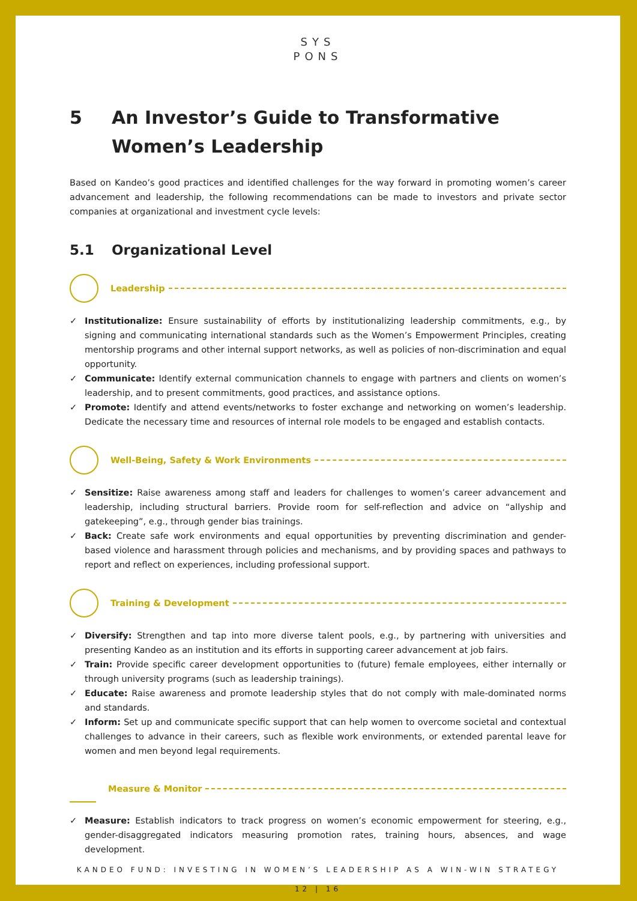SYS
PONS
5 An Investor’s Guide to Transformative Women’s Leadership
Based on Kandeo’s good practices and identified challenges for the way forward in promoting women’s career advancement and leadership, the following recommendations can be made to investors and private sector companies at organizational and investment cycle levels:
5.1 Organizational Level
Leadership
Institutionalize: Ensure sustainability of efforts by institutionalizing leadership commitments, e.g., by signing and communicating international standards such as the Women’s Empowerment Principles, creating mentorship programs and other internal support networks, as well as policies of non-discrimination and equal opportunity.
Communicate: Identify external communication channels to engage with partners and clients on women’s leadership, and to present commitments, good practices, and assistance options.
Promote: Identify and attend events/networks to foster exchange and networking on women’s leadership. Dedicate the necessary time and resources of internal role models to be engaged and establish contacts.
Well-Being, Safety & Work Environments
Sensitize: Raise awareness among staff and leaders for challenges to women’s career advancement and leadership, including structural barriers. Provide room for self-reflection and advice on “allyship and gatekeeping”, e.g., through gender bias trainings.
Back: Create safe work environments and equal opportunities by preventing discrimination and gender-based violence and harassment through policies and mechanisms, and by providing spaces and pathways to report and reflect on experiences, including professional support.
Training & Development
Diversify: Strengthen and tap into more diverse talent pools, e.g., by partnering with universities and presenting Kandeo as an institution and its efforts in supporting career advancement at job fairs.
Train: Provide specific career development opportunities to (future) female employees, either internally or through university programs (such as leadership trainings).
Educate: Raise awareness and promote leadership styles that do not comply with male-dominated norms and standards.
Inform: Set up and communicate specific support that can help women to overcome societal and contextual challenges to advance in their careers, such as flexible work environments, or extended parental leave for women and men beyond legal requirements.
Measure & Monitor
Measure: Establish indicators to track progress on women’s economic empowerment for steering, e.g., gender-disaggregated indicators measuring promotion rates, training hours, absences, and wage development.
KANDEO FUND: INVESTING IN WOMEN’S LEADERSHIP AS A WIN-WIN STRATEGY
12 | 16